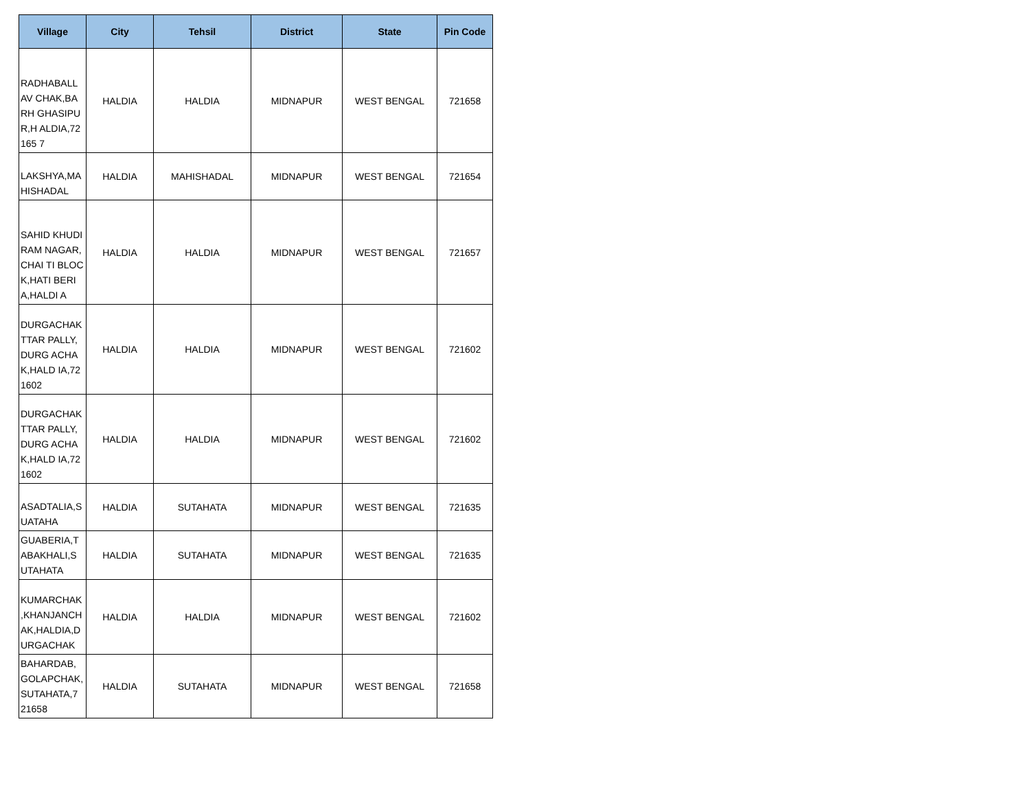| Village | City | Tehsil | District | State | Pin Code |
| --- | --- | --- | --- | --- | --- |
| RADHABALL AV CHAK,BARH GHASIPUR,H ALDIA,72165 7 | HALDIA | HALDIA | MIDNAPUR | WEST BENGAL | 721658 |
| LAKSHYA,MA HISHADAL | HALDIA | MAHISHADAL | MIDNAPUR | WEST BENGAL | 721654 |
| SAHID KHUDIRAM NAGAR,CHAI TI BLOCK,HATI BERIA,HALDI A | HALDIA | HALDIA | MIDNAPUR | WEST BENGAL | 721657 |
| DURGACHAK TTAR PALLY,DURG ACHAK,HALD IA,721602 | HALDIA | HALDIA | MIDNAPUR | WEST BENGAL | 721602 |
| DURGACHAK TTAR PALLY,DURG ACHAK,HALD IA,721602 | HALDIA | HALDIA | MIDNAPUR | WEST BENGAL | 721602 |
| ASADTALIA,S UATAHA | HALDIA | SUTAHATA | MIDNAPUR | WEST BENGAL | 721635 |
| GUABERIA,T ABAKHALI,S UTAHATA | HALDIA | SUTAHATA | MIDNAPUR | WEST BENGAL | 721635 |
| KUMARCHAK ,KHANJANCH AK,HALDIA,D URGACHAK | HALDIA | HALDIA | MIDNAPUR | WEST BENGAL | 721602 |
| BAHARDAB, GOLAPCHAK, SUTAHATA,7 21658 | HALDIA | SUTAHATA | MIDNAPUR | WEST BENGAL | 721658 |